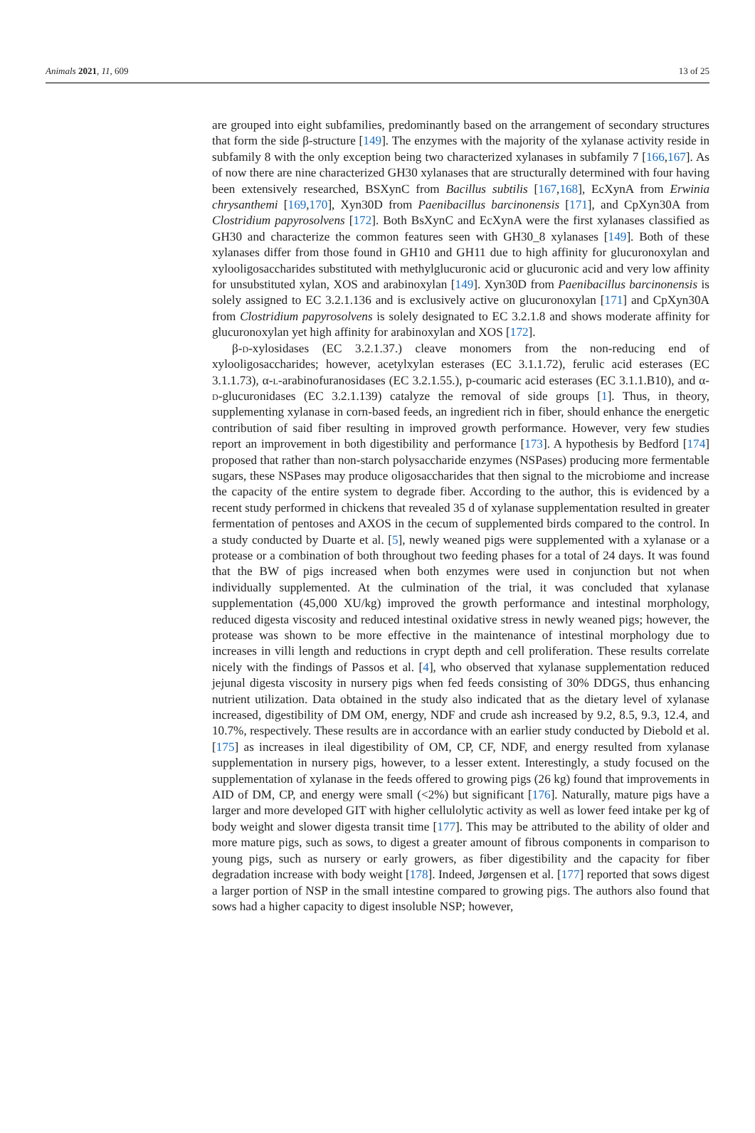Animals 2021, 11, 609 13 of 25
are grouped into eight subfamilies, predominantly based on the arrangement of secondary structures that form the side β-structure [149]. The enzymes with the majority of the xylanase activity reside in subfamily 8 with the only exception being two characterized xylanases in subfamily 7 [166,167]. As of now there are nine characterized GH30 xylanases that are structurally determined with four having been extensively researched, BSXynC from Bacillus subtilis [167,168], EcXynA from Erwinia chrysanthemi [169,170], Xyn30D from Paenibacillus barcinonensis [171], and CpXyn30A from Clostridium papyrosolvens [172]. Both BsXynC and EcXynA were the first xylanases classified as GH30 and characterize the common features seen with GH30_8 xylanases [149]. Both of these xylanases differ from those found in GH10 and GH11 due to high affinity for glucuronoxylan and xylooligosaccharides substituted with methylglucuronic acid or glucuronic acid and very low affinity for unsubstituted xylan, XOS and arabinoxylan [149]. Xyn30D from Paenibacillus barcinonensis is solely assigned to EC 3.2.1.136 and is exclusively active on glucuronoxylan [171] and CpXyn30A from Clostridium papyrosolvens is solely designated to EC 3.2.1.8 and shows moderate affinity for glucuronoxylan yet high affinity for arabinoxylan and XOS [172].
β-d-xylosidases (EC 3.2.1.37.) cleave monomers from the non-reducing end of xylooligosaccharides; however, acetylxylan esterases (EC 3.1.1.72), ferulic acid esterases (EC 3.1.1.73), α-l-arabinofuranosidases (EC 3.2.1.55.), p-coumaric acid esterases (EC 3.1.1.B10), and α-d-glucuronidases (EC 3.2.1.139) catalyze the removal of side groups [1]. Thus, in theory, supplementing xylanase in corn-based feeds, an ingredient rich in fiber, should enhance the energetic contribution of said fiber resulting in improved growth performance. However, very few studies report an improvement in both digestibility and performance [173]. A hypothesis by Bedford [174] proposed that rather than non-starch polysaccharide enzymes (NSPases) producing more fermentable sugars, these NSPases may produce oligosaccharides that then signal to the microbiome and increase the capacity of the entire system to degrade fiber. According to the author, this is evidenced by a recent study performed in chickens that revealed 35 d of xylanase supplementation resulted in greater fermentation of pentoses and AXOS in the cecum of supplemented birds compared to the control. In a study conducted by Duarte et al. [5], newly weaned pigs were supplemented with a xylanase or a protease or a combination of both throughout two feeding phases for a total of 24 days. It was found that the BW of pigs increased when both enzymes were used in conjunction but not when individually supplemented. At the culmination of the trial, it was concluded that xylanase supplementation (45,000 XU/kg) improved the growth performance and intestinal morphology, reduced digesta viscosity and reduced intestinal oxidative stress in newly weaned pigs; however, the protease was shown to be more effective in the maintenance of intestinal morphology due to increases in villi length and reductions in crypt depth and cell proliferation. These results correlate nicely with the findings of Passos et al. [4], who observed that xylanase supplementation reduced jejunal digesta viscosity in nursery pigs when fed feeds consisting of 30% DDGS, thus enhancing nutrient utilization. Data obtained in the study also indicated that as the dietary level of xylanase increased, digestibility of DM OM, energy, NDF and crude ash increased by 9.2, 8.5, 9.3, 12.4, and 10.7%, respectively. These results are in accordance with an earlier study conducted by Diebold et al. [175] as increases in ileal digestibility of OM, CP, CF, NDF, and energy resulted from xylanase supplementation in nursery pigs, however, to a lesser extent. Interestingly, a study focused on the supplementation of xylanase in the feeds offered to growing pigs (26 kg) found that improvements in AID of DM, CP, and energy were small (<2%) but significant [176]. Naturally, mature pigs have a larger and more developed GIT with higher cellulolytic activity as well as lower feed intake per kg of body weight and slower digesta transit time [177]. This may be attributed to the ability of older and more mature pigs, such as sows, to digest a greater amount of fibrous components in comparison to young pigs, such as nursery or early growers, as fiber digestibility and the capacity for fiber degradation increase with body weight [178]. Indeed, Jørgensen et al. [177] reported that sows digest a larger portion of NSP in the small intestine compared to growing pigs. The authors also found that sows had a higher capacity to digest insoluble NSP; however,